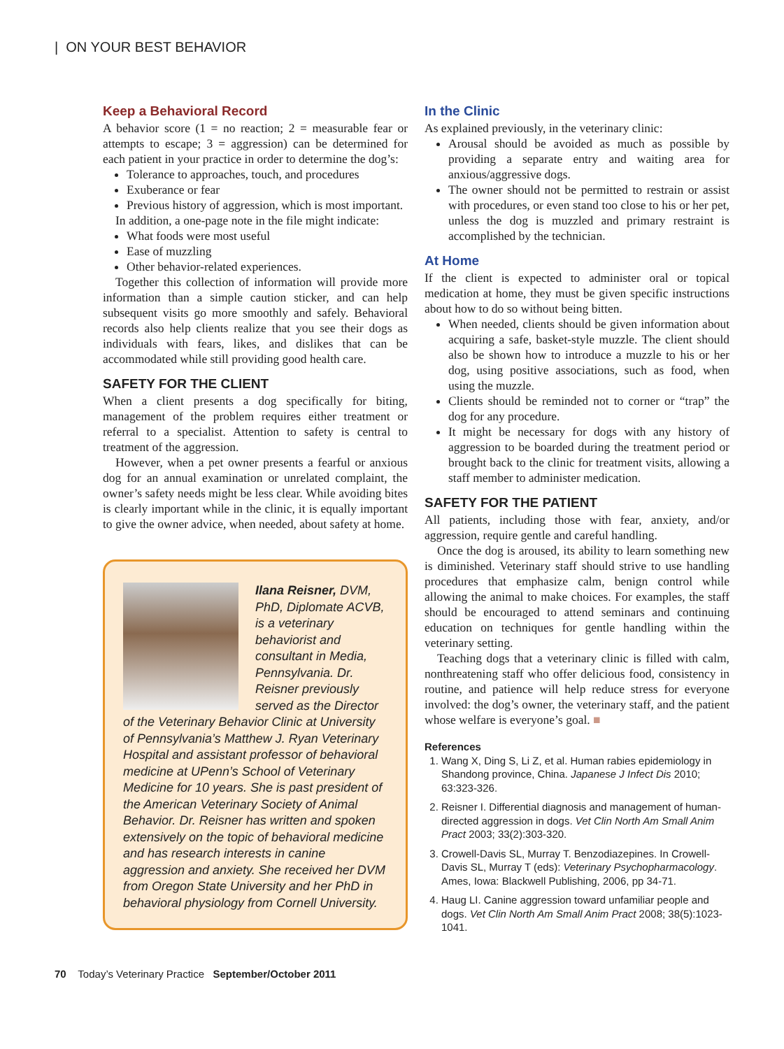| ON YOUR BEST BEHAVIOR
Keep a Behavioral Record
A behavior score (1 = no reaction; 2 = measurable fear or attempts to escape; 3 = aggression) can be determined for each patient in your practice in order to determine the dog’s:
Tolerance to approaches, touch, and procedures
Exuberance or fear
Previous history of aggression, which is most important.
In addition, a one-page note in the file might indicate:
What foods were most useful
Ease of muzzling
Other behavior-related experiences.
Together this collection of information will provide more information than a simple caution sticker, and can help subsequent visits go more smoothly and safely. Behavioral records also help clients realize that you see their dogs as individuals with fears, likes, and dislikes that can be accommodated while still providing good health care.
SAFETY FOR THE CLIENT
When a client presents a dog specifically for biting, management of the problem requires either treatment or referral to a specialist. Attention to safety is central to treatment of the aggression.
However, when a pet owner presents a fearful or anxious dog for an annual examination or unrelated complaint, the owner’s safety needs might be less clear. While avoiding bites is clearly important while in the clinic, it is equally important to give the owner advice, when needed, about safety at home.
Ilana Reisner, DVM, PhD, Diplomate ACVB, is a veterinary behaviorist and consultant in Media, Pennsylvania. Dr. Reisner previously served as the Director of the Veterinary Behavior Clinic at University of Pennsylvania’s Matthew J. Ryan Veterinary Hospital and assistant professor of behavioral medicine at UPenn’s School of Veterinary Medicine for 10 years. She is past president of the American Veterinary Society of Animal Behavior. Dr. Reisner has written and spoken extensively on the topic of behavioral medicine and has research interests in canine aggression and anxiety. She received her DVM from Oregon State University and her PhD in behavioral physiology from Cornell University.
In the Clinic
As explained previously, in the veterinary clinic:
Arousal should be avoided as much as possible by providing a separate entry and waiting area for anxious/aggressive dogs.
The owner should not be permitted to restrain or assist with procedures, or even stand too close to his or her pet, unless the dog is muzzled and primary restraint is accomplished by the technician.
At Home
If the client is expected to administer oral or topical medication at home, they must be given specific instructions about how to do so without being bitten.
When needed, clients should be given information about acquiring a safe, basket-style muzzle. The client should also be shown how to introduce a muzzle to his or her dog, using positive associations, such as food, when using the muzzle.
Clients should be reminded not to corner or “trap” the dog for any procedure.
It might be necessary for dogs with any history of aggression to be boarded during the treatment period or brought back to the clinic for treatment visits, allowing a staff member to administer medication.
SAFETY FOR THE PATIENT
All patients, including those with fear, anxiety, and/or aggression, require gentle and careful handling.
Once the dog is aroused, its ability to learn something new is diminished. Veterinary staff should strive to use handling procedures that emphasize calm, benign control while allowing the animal to make choices. For examples, the staff should be encouraged to attend seminars and continuing education on techniques for gentle handling within the veterinary setting.
Teaching dogs that a veterinary clinic is filled with calm, nonthreatening staff who offer delicious food, consistency in routine, and patience will help reduce stress for everyone involved: the dog’s owner, the veterinary staff, and the patient whose welfare is everyone’s goal. ■
References
1. Wang X, Ding S, Li Z, et al. Human rabies epidemiology in Shandong province, China. Japanese J Infect Dis 2010; 63:323-326.
2. Reisner I. Differential diagnosis and management of human-directed aggression in dogs. Vet Clin North Am Small Anim Pract 2003; 33(2):303-320.
3. Crowell-Davis SL, Murray T. Benzodiazepines. In Crowell-Davis SL, Murray T (eds): Veterinary Psychopharmacology. Ames, Iowa: Blackwell Publishing, 2006, pp 34-71.
4. Haug LI. Canine aggression toward unfamiliar people and dogs. Vet Clin North Am Small Anim Pract 2008; 38(5):1023-1041.
70 Today’s Veterinary Practice September/October 2011